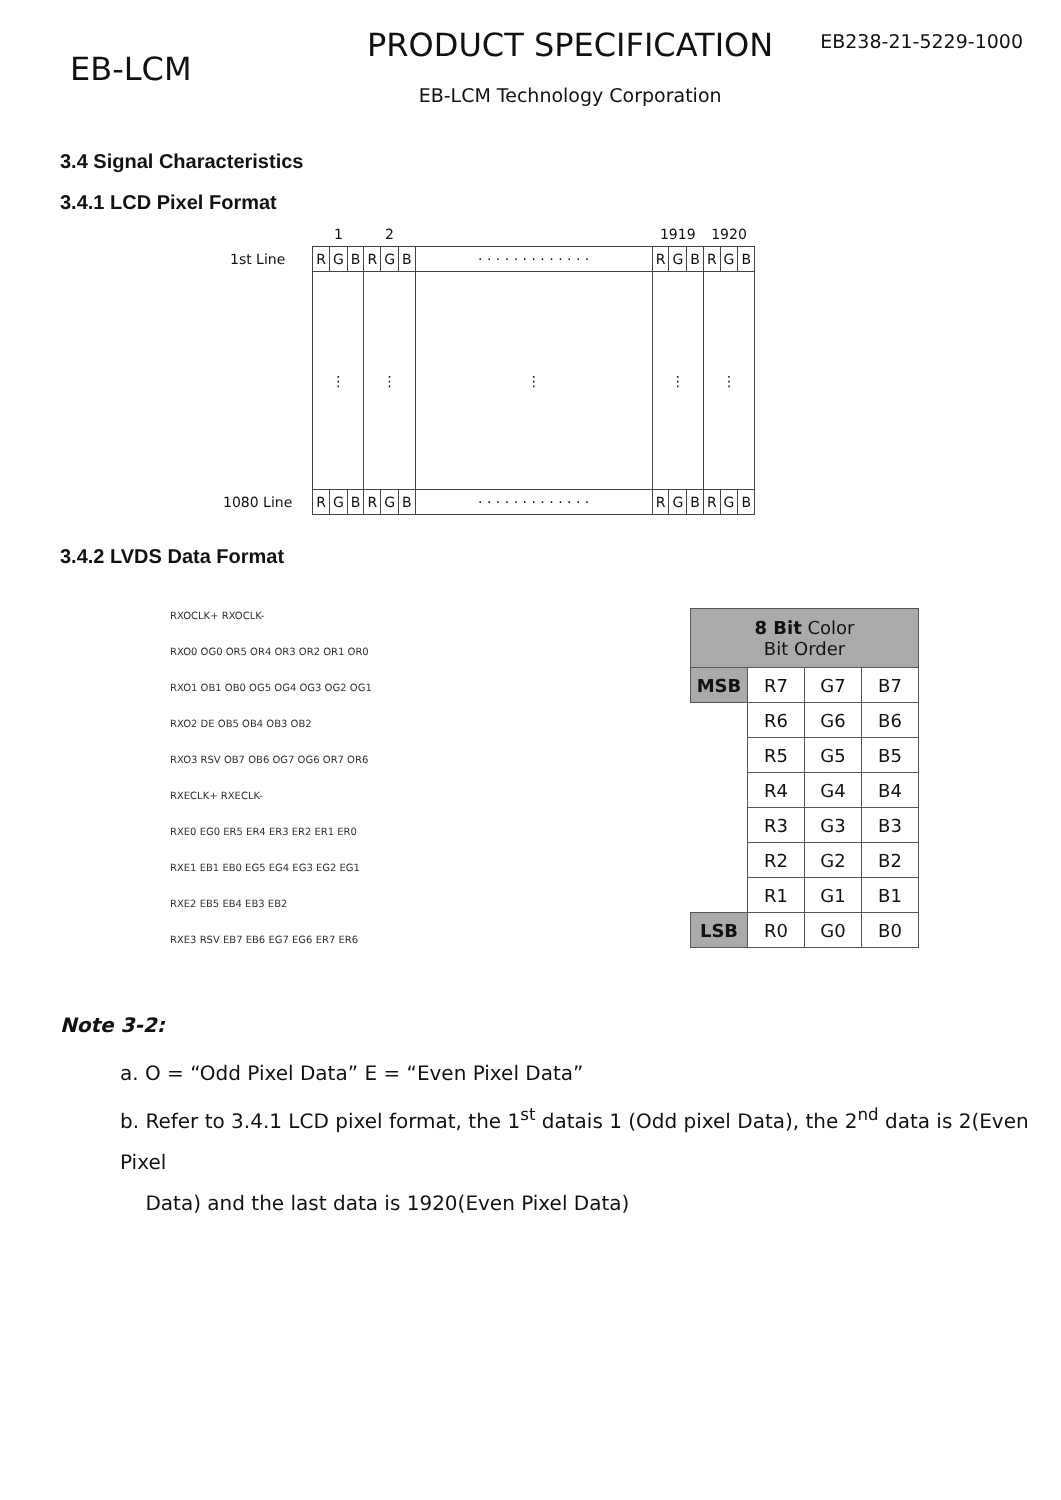EB-LCM
PRODUCT SPECIFICATION
EB-LCM Technology Corporation
EB238-21-5229-1000
3.4 Signal Characteristics
3.4.1 LCD Pixel Format
| | 1 | | | 2 | | | | 1919 | | | 1920 | | |
| 1st Line | R | G | B | R | G | B | · · · · · · · · · · · · · | R | G | B | R | G | B |
| | ⋮ | | | ⋮ | | | ⋮ | ⋮ | | | ⋮ | | |
| 1080 Line | R | G | B | R | G | B | · · · · · · · · · · · · · | R | G | B | R | G | B |
3.4.2 LVDS Data Format
RXOCLK+ RXOCLK-
RXO0 OG0 OR5 OR4 OR3 OR2 OR1 OR0
RXO1 OB1 OB0 OG5 OG4 OG3 OG2 OG1
RXO2 DE OB5 OB4 OB3 OB2
RXO3 RSV OB7 OB6 OG7 OG6 OR7 OR6
RXECLK+ RXECLK-
RXE0 EG0 ER5 ER4 ER3 ER2 ER1 ER0
RXE1 EB1 EB0 EG5 EG4 EG3 EG2 EG1
RXE2 EB5 EB4 EB3 EB2
RXE3 RSV EB7 EB6 EG7 EG6 ER7 ER6
| 8 Bit Color Bit Order | | | |
| MSB | R7 | G7 | B7 |
| | R6 | G6 | B6 |
| | R5 | G5 | B5 |
| | R4 | G4 | B4 |
| | R3 | G3 | B3 |
| | R2 | G2 | B2 |
| | R1 | G1 | B1 |
| LSB | R0 | G0 | B0 |
Note 3-2:
a. O = “Odd Pixel Data” E = “Even Pixel Data”
b. Refer to 3.4.1 LCD pixel format, the 1<sup>st</sup> datais 1 (Odd pixel Data), the 2<sup>nd</sup> data is 2(Even Pixel
Data) and the last data is 1920(Even Pixel Data)